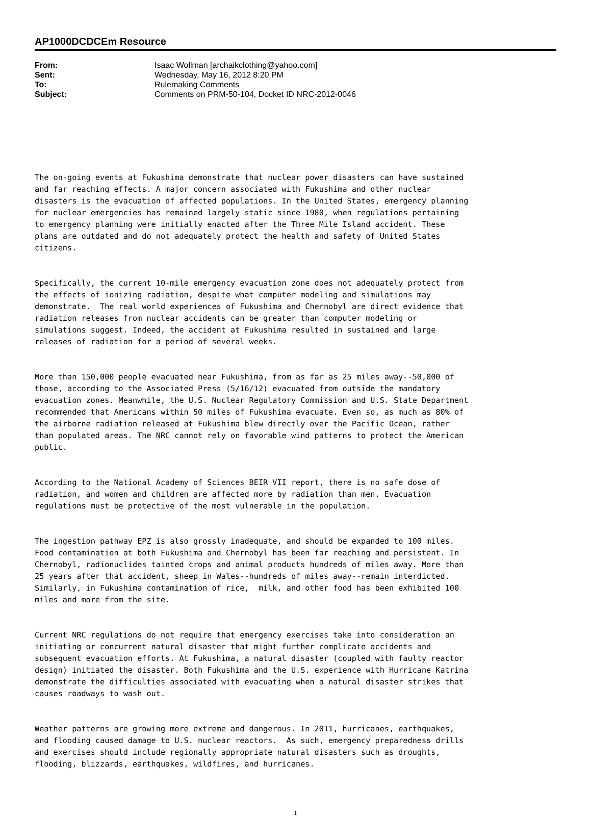AP1000DCDCEm Resource
| From: | Isaac Wollman [archaikclothing@yahoo.com] |
| Sent: | Wednesday, May 16, 2012 8:20 PM |
| To: | Rulemaking Comments |
| Subject: | Comments on PRM-50-104, Docket ID NRC-2012-0046 |
The on-going events at Fukushima demonstrate that nuclear power disasters can have sustained and far reaching effects. A major concern associated with Fukushima and other nuclear disasters is the evacuation of affected populations. In the United States, emergency planning for nuclear emergencies has remained largely static since 1980, when regulations pertaining to emergency planning were initially enacted after the Three Mile Island accident. These plans are outdated and do not adequately protect the health and safety of United States citizens.
Specifically, the current 10-mile emergency evacuation zone does not adequately protect from the effects of ionizing radiation, despite what computer modeling and simulations may demonstrate. The real world experiences of Fukushima and Chernobyl are direct evidence that radiation releases from nuclear accidents can be greater than computer modeling or simulations suggest. Indeed, the accident at Fukushima resulted in sustained and large releases of radiation for a period of several weeks.
More than 150,000 people evacuated near Fukushima, from as far as 25 miles away--50,000 of those, according to the Associated Press (5/16/12) evacuated from outside the mandatory evacuation zones. Meanwhile, the U.S. Nuclear Regulatory Commission and U.S. State Department recommended that Americans within 50 miles of Fukushima evacuate. Even so, as much as 80% of the airborne radiation released at Fukushima blew directly over the Pacific Ocean, rather than populated areas. The NRC cannot rely on favorable wind patterns to protect the American public.
According to the National Academy of Sciences BEIR VII report, there is no safe dose of radiation, and women and children are affected more by radiation than men. Evacuation regulations must be protective of the most vulnerable in the population.
The ingestion pathway EPZ is also grossly inadequate, and should be expanded to 100 miles. Food contamination at both Fukushima and Chernobyl has been far reaching and persistent. In Chernobyl, radionuclides tainted crops and animal products hundreds of miles away. More than 25 years after that accident, sheep in Wales--hundreds of miles away--remain interdicted. Similarly, in Fukushima contamination of rice, milk, and other food has been exhibited 100 miles and more from the site.
Current NRC regulations do not require that emergency exercises take into consideration an initiating or concurrent natural disaster that might further complicate accidents and subsequent evacuation efforts. At Fukushima, a natural disaster (coupled with faulty reactor design) initiated the disaster. Both Fukushima and the U.S. experience with Hurricane Katrina demonstrate the difficulties associated with evacuating when a natural disaster strikes that causes roadways to wash out.
Weather patterns are growing more extreme and dangerous. In 2011, hurricanes, earthquakes, and flooding caused damage to U.S. nuclear reactors. As such, emergency preparedness drills and exercises should include regionally appropriate natural disasters such as droughts, flooding, blizzards, earthquakes, wildfires, and hurricanes.
1